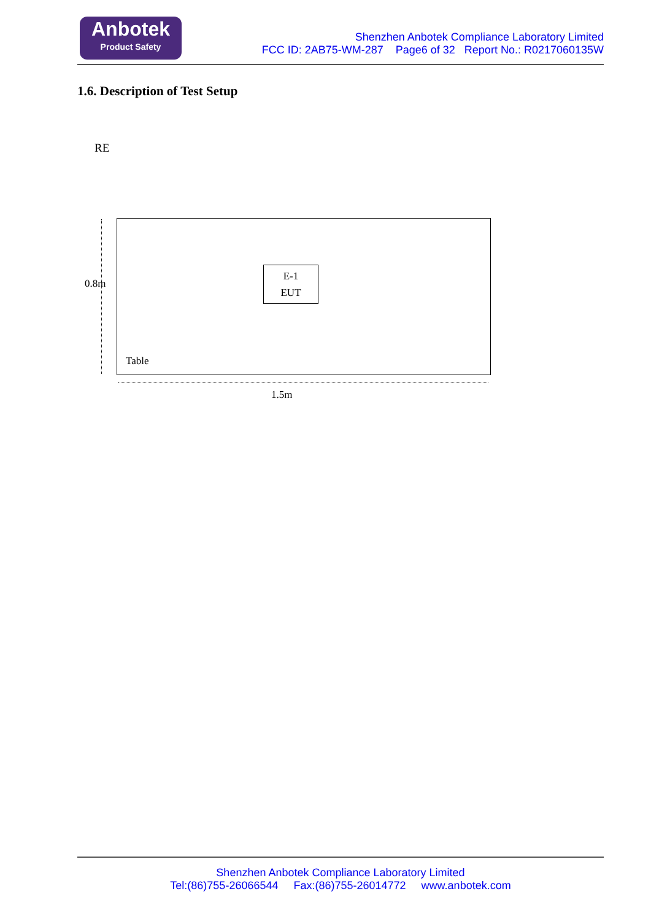Anbotek
Product Safety
Shenzhen Anbotek Compliance Laboratory Limited
FCC ID: 2AB75-WM-287 Page6 of 32 Report No.: R0217060135W
1.6. Description of Test Setup
RE
E-1
EUT
0.8m
Table
1.5m
Shenzhen Anbotek Compliance Laboratory Limited
Tel:(86)755-26066544 Fax:(86)755-26014772 www.anbotek.com